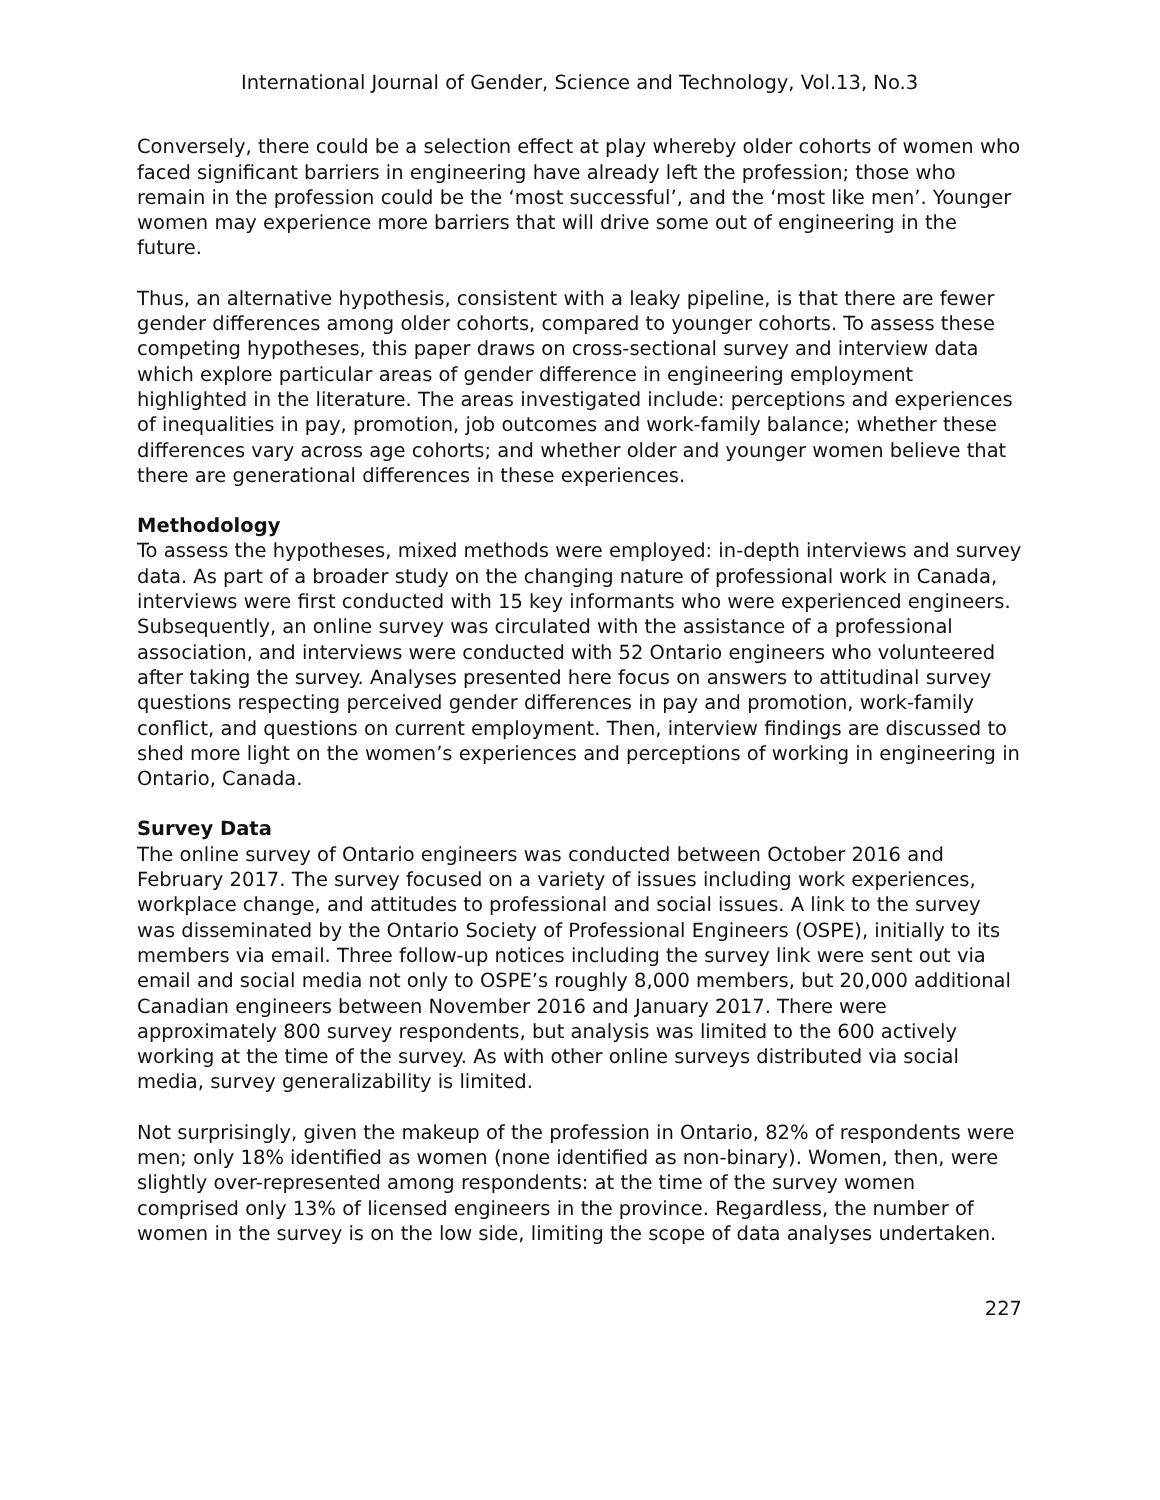International Journal of Gender, Science and Technology, Vol.13, No.3
Conversely, there could be a selection effect at play whereby older cohorts of women who faced significant barriers in engineering have already left the profession; those who remain in the profession could be the ‘most successful’, and the ‘most like men’. Younger women may experience more barriers that will drive some out of engineering in the future.
Thus, an alternative hypothesis, consistent with a leaky pipeline, is that there are fewer gender differences among older cohorts, compared to younger cohorts. To assess these competing hypotheses, this paper draws on cross-sectional survey and interview data which explore particular areas of gender difference in engineering employment highlighted in the literature. The areas investigated include: perceptions and experiences of inequalities in pay, promotion, job outcomes and work-family balance; whether these differences vary across age cohorts; and whether older and younger women believe that there are generational differences in these experiences.
Methodology
To assess the hypotheses, mixed methods were employed: in-depth interviews and survey data. As part of a broader study on the changing nature of professional work in Canada, interviews were first conducted with 15 key informants who were experienced engineers. Subsequently, an online survey was circulated with the assistance of a professional association, and interviews were conducted with 52 Ontario engineers who volunteered after taking the survey. Analyses presented here focus on answers to attitudinal survey questions respecting perceived gender differences in pay and promotion, work-family conflict, and questions on current employment. Then, interview findings are discussed to shed more light on the women’s experiences and perceptions of working in engineering in Ontario, Canada.
Survey Data
The online survey of Ontario engineers was conducted between October 2016 and February 2017. The survey focused on a variety of issues including work experiences, workplace change, and attitudes to professional and social issues. A link to the survey was disseminated by the Ontario Society of Professional Engineers (OSPE), initially to its members via email. Three follow-up notices including the survey link were sent out via email and social media not only to OSPE’s roughly 8,000 members, but 20,000 additional Canadian engineers between November 2016 and January 2017. There were approximately 800 survey respondents, but analysis was limited to the 600 actively working at the time of the survey. As with other online surveys distributed via social media, survey generalizability is limited.
Not surprisingly, given the makeup of the profession in Ontario, 82% of respondents were men; only 18% identified as women (none identified as non-binary). Women, then, were slightly over-represented among respondents: at the time of the survey women comprised only 13% of licensed engineers in the province. Regardless, the number of women in the survey is on the low side, limiting the scope of data analyses undertaken.
227